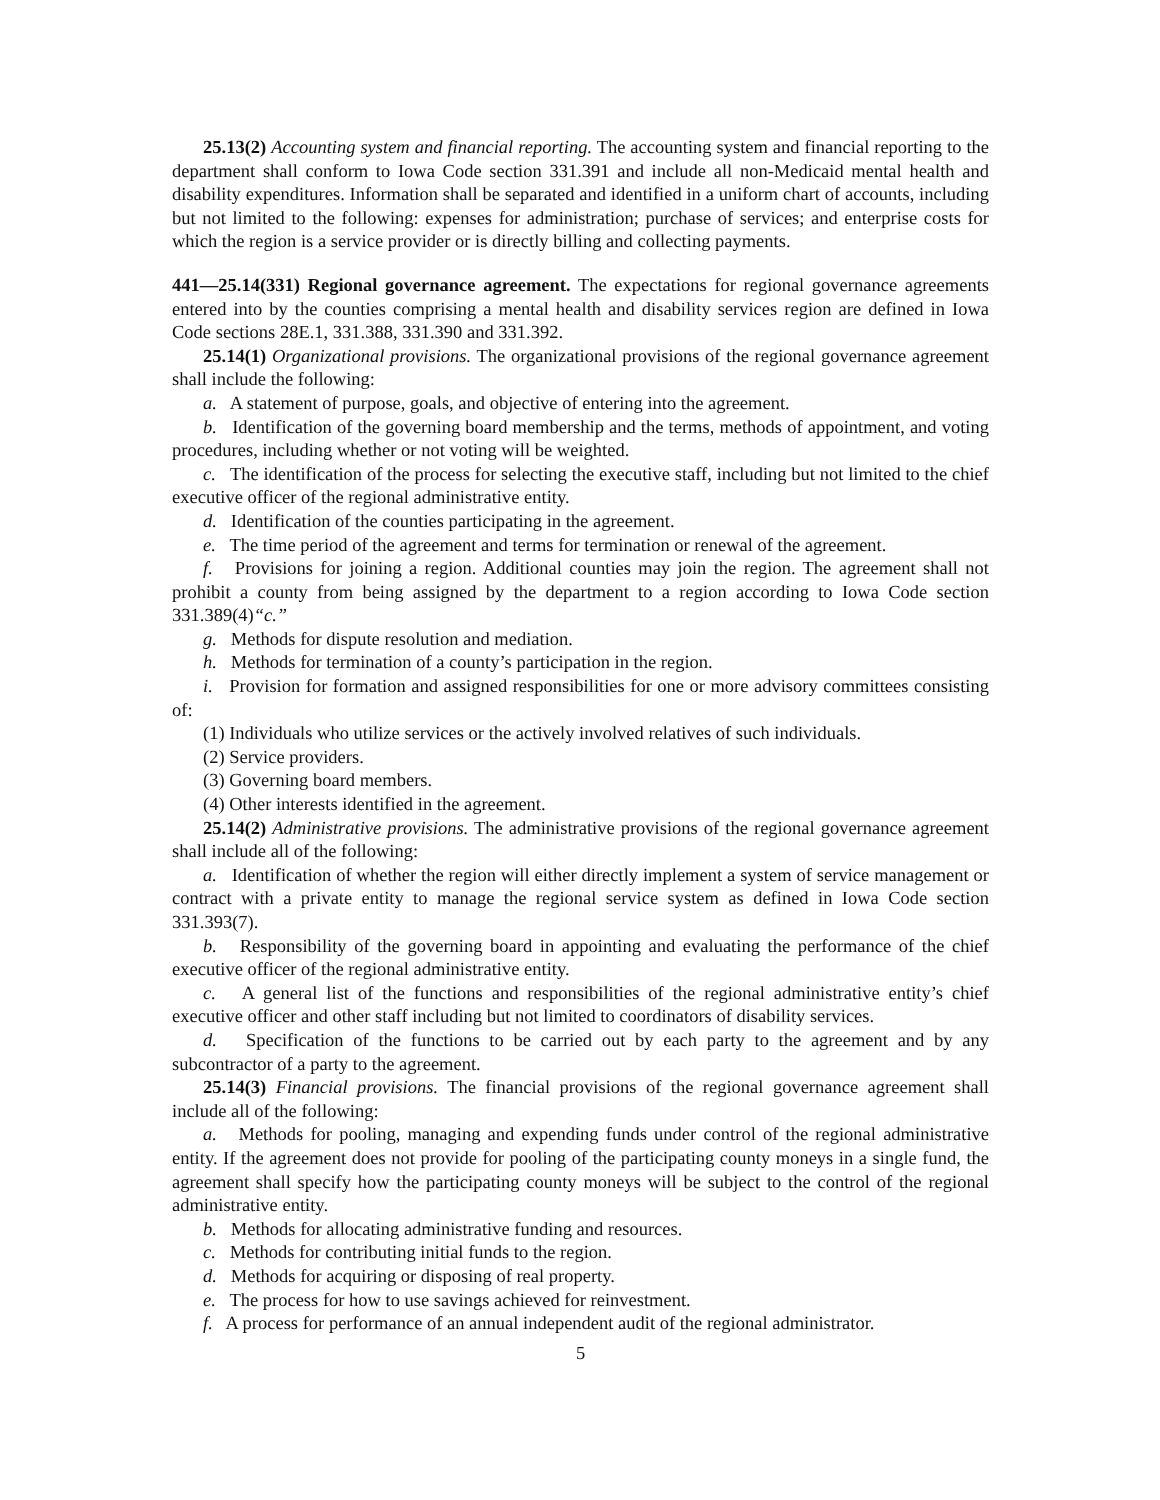25.13(2) Accounting system and financial reporting. The accounting system and financial reporting to the department shall conform to Iowa Code section 331.391 and include all non-Medicaid mental health and disability expenditures. Information shall be separated and identified in a uniform chart of accounts, including but not limited to the following: expenses for administration; purchase of services; and enterprise costs for which the region is a service provider or is directly billing and collecting payments.
441—25.14(331) Regional governance agreement. The expectations for regional governance agreements entered into by the counties comprising a mental health and disability services region are defined in Iowa Code sections 28E.1, 331.388, 331.390 and 331.392.
25.14(1) Organizational provisions. The organizational provisions of the regional governance agreement shall include the following:
a. A statement of purpose, goals, and objective of entering into the agreement.
b. Identification of the governing board membership and the terms, methods of appointment, and voting procedures, including whether or not voting will be weighted.
c. The identification of the process for selecting the executive staff, including but not limited to the chief executive officer of the regional administrative entity.
d. Identification of the counties participating in the agreement.
e. The time period of the agreement and terms for termination or renewal of the agreement.
f. Provisions for joining a region. Additional counties may join the region. The agreement shall not prohibit a county from being assigned by the department to a region according to Iowa Code section 331.389(4)“c.”
g. Methods for dispute resolution and mediation.
h. Methods for termination of a county’s participation in the region.
i. Provision for formation and assigned responsibilities for one or more advisory committees consisting of:
(1) Individuals who utilize services or the actively involved relatives of such individuals.
(2) Service providers.
(3) Governing board members.
(4) Other interests identified in the agreement.
25.14(2) Administrative provisions. The administrative provisions of the regional governance agreement shall include all of the following:
a. Identification of whether the region will either directly implement a system of service management or contract with a private entity to manage the regional service system as defined in Iowa Code section 331.393(7).
b. Responsibility of the governing board in appointing and evaluating the performance of the chief executive officer of the regional administrative entity.
c. A general list of the functions and responsibilities of the regional administrative entity’s chief executive officer and other staff including but not limited to coordinators of disability services.
d. Specification of the functions to be carried out by each party to the agreement and by any subcontractor of a party to the agreement.
25.14(3) Financial provisions. The financial provisions of the regional governance agreement shall include all of the following:
a. Methods for pooling, managing and expending funds under control of the regional administrative entity. If the agreement does not provide for pooling of the participating county moneys in a single fund, the agreement shall specify how the participating county moneys will be subject to the control of the regional administrative entity.
b. Methods for allocating administrative funding and resources.
c. Methods for contributing initial funds to the region.
d. Methods for acquiring or disposing of real property.
e. The process for how to use savings achieved for reinvestment.
f. A process for performance of an annual independent audit of the regional administrator.
5